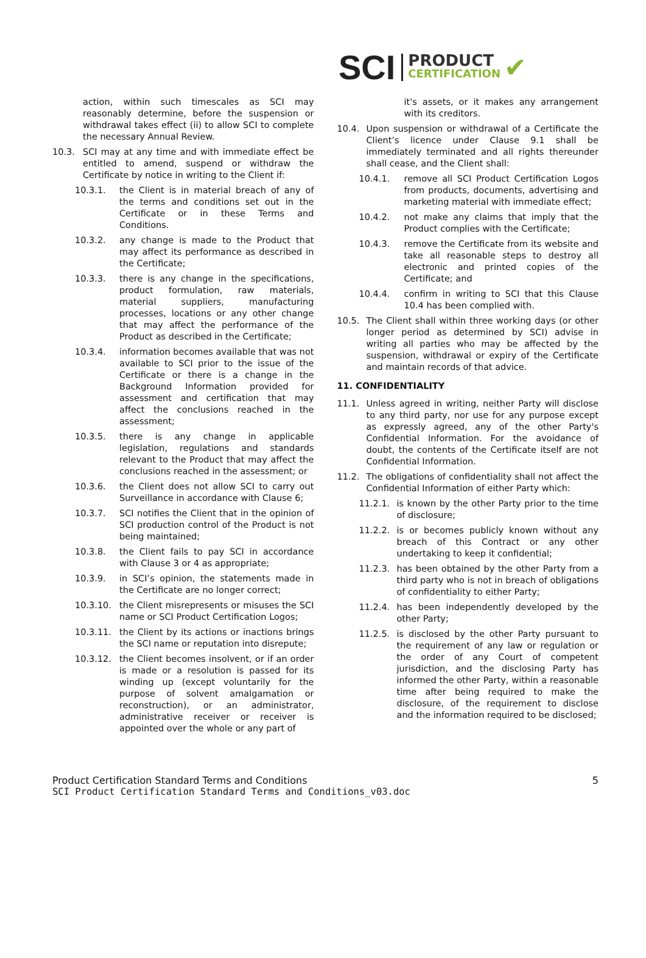SCI PRODUCT
CERTIFICATION ✔
action, within such timescales as SCI may reasonably determine, before the suspension or withdrawal takes effect (ii) to allow SCI to complete the necessary Annual Review.
10.3. SCI may at any time and with immediate effect be entitled to amend, suspend or withdraw the Certificate by notice in writing to the Client if:
10.3.1. the Client is in material breach of any of the terms and conditions set out in the Certificate or in these Terms and Conditions.
10.3.2. any change is made to the Product that may affect its performance as described in the Certificate;
10.3.3. there is any change in the specifications, product formulation, raw materials, material suppliers, manufacturing processes, locations or any other change that may affect the performance of the Product as described in the Certificate;
10.3.4. information becomes available that was not available to SCI prior to the issue of the Certificate or there is a change in the Background Information provided for assessment and certification that may affect the conclusions reached in the assessment;
10.3.5. there is any change in applicable legislation, regulations and standards relevant to the Product that may affect the conclusions reached in the assessment; or
10.3.6. the Client does not allow SCI to carry out Surveillance in accordance with Clause 6;
10.3.7. SCI notifies the Client that in the opinion of SCI production control of the Product is not being maintained;
10.3.8. the Client fails to pay SCI in accordance with Clause 3 or 4 as appropriate;
10.3.9. in SCI’s opinion, the statements made in the Certificate are no longer correct;
10.3.10. the Client misrepresents or misuses the SCI name or SCI Product Certification Logos;
10.3.11. the Client by its actions or inactions brings the SCI name or reputation into disrepute;
10.3.12. the Client becomes insolvent, or if an order is made or a resolution is passed for its winding up (except voluntarily for the purpose of solvent amalgamation or reconstruction), or an administrator, administrative receiver or receiver is appointed over the whole or any part of
it's assets, or it makes any arrangement with its creditors.
10.4. Upon suspension or withdrawal of a Certificate the Client’s licence under Clause 9.1 shall be immediately terminated and all rights thereunder shall cease, and the Client shall:
10.4.1. remove all SCI Product Certification Logos from products, documents, advertising and marketing material with immediate effect;
10.4.2. not make any claims that imply that the Product complies with the Certificate;
10.4.3. remove the Certificate from its website and take all reasonable steps to destroy all electronic and printed copies of the Certificate; and
10.4.4. confirm in writing to SCI that this Clause 10.4 has been complied with.
10.5. The Client shall within three working days (or other longer period as determined by SCI) advise in writing all parties who may be affected by the suspension, withdrawal or expiry of the Certificate and maintain records of that advice.
11. CONFIDENTIALITY
11.1. Unless agreed in writing, neither Party will disclose to any third party, nor use for any purpose except as expressly agreed, any of the other Party's Confidential Information. For the avoidance of doubt, the contents of the Certificate itself are not Confidential Information.
11.2. The obligations of confidentiality shall not affect the Confidential Information of either Party which:
11.2.1. is known by the other Party prior to the time of disclosure;
11.2.2. is or becomes publicly known without any breach of this Contract or any other undertaking to keep it confidential;
11.2.3. has been obtained by the other Party from a third party who is not in breach of obligations of confidentiality to either Party;
11.2.4. has been independently developed by the other Party;
11.2.5. is disclosed by the other Party pursuant to the requirement of any law or regulation or the order of any Court of competent jurisdiction, and the disclosing Party has informed the other Party, within a reasonable time after being required to make the disclosure, of the requirement to disclose and the information required to be disclosed;
Product Certification Standard Terms and Conditions 5
SCI Product Certification Standard Terms and Conditions_v03.doc